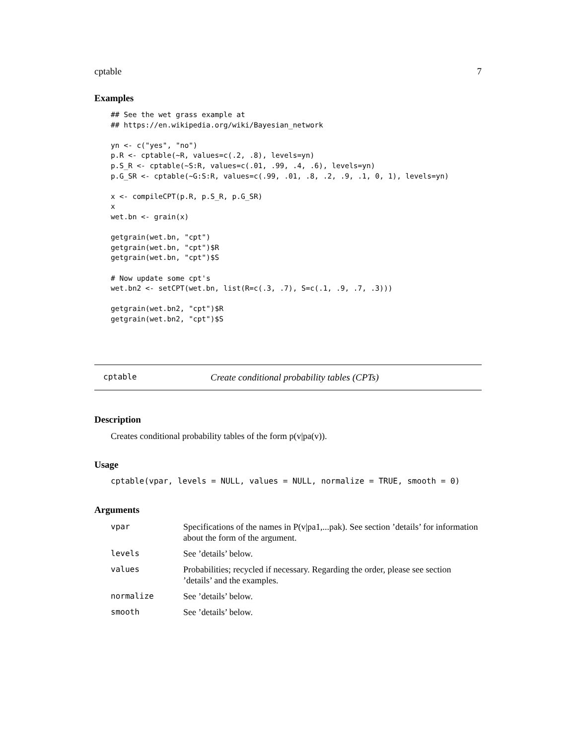cptable 7
Examples
## See the wet grass example at
## https://en.wikipedia.org/wiki/Bayesian_network

yn <- c("yes", "no")
p.R <- cptable(~R, values=c(.2, .8), levels=yn)
p.S_R <- cptable(~S:R, values=c(.01, .99, .4, .6), levels=yn)
p.G_SR <- cptable(~G:S:R, values=c(.99, .01, .8, .2, .9, .1, 0, 1), levels=yn)

x <- compileCPT(p.R, p.S_R, p.G_SR)
x
wet.bn <- grain(x)

getgrain(wet.bn, "cpt")
getgrain(wet.bn, "cpt")$R
getgrain(wet.bn, "cpt")$S

# Now update some cpt's
wet.bn2 <- setCPT(wet.bn, list(R=c(.3, .7), S=c(.1, .9, .7, .3)))

getgrain(wet.bn2, "cpt")$R
getgrain(wet.bn2, "cpt")$S
cptable Create conditional probability tables (CPTs)
Description
Creates conditional probability tables of the form p(v|pa(v)).
Usage
cptable(vpar, levels = NULL, values = NULL, normalize = TRUE, smooth = 0)
Arguments
| vpar | Specifications of the names in P(v/pa1,...pak). See section ’details’ for information about the form of the argument. |
| levels | See ’details’ below. |
| values | Probabilities; recycled if necessary. Regarding the order, please see section ’details’ and the examples. |
| normalize | See ’details’ below. |
| smooth | See ’details’ below. |